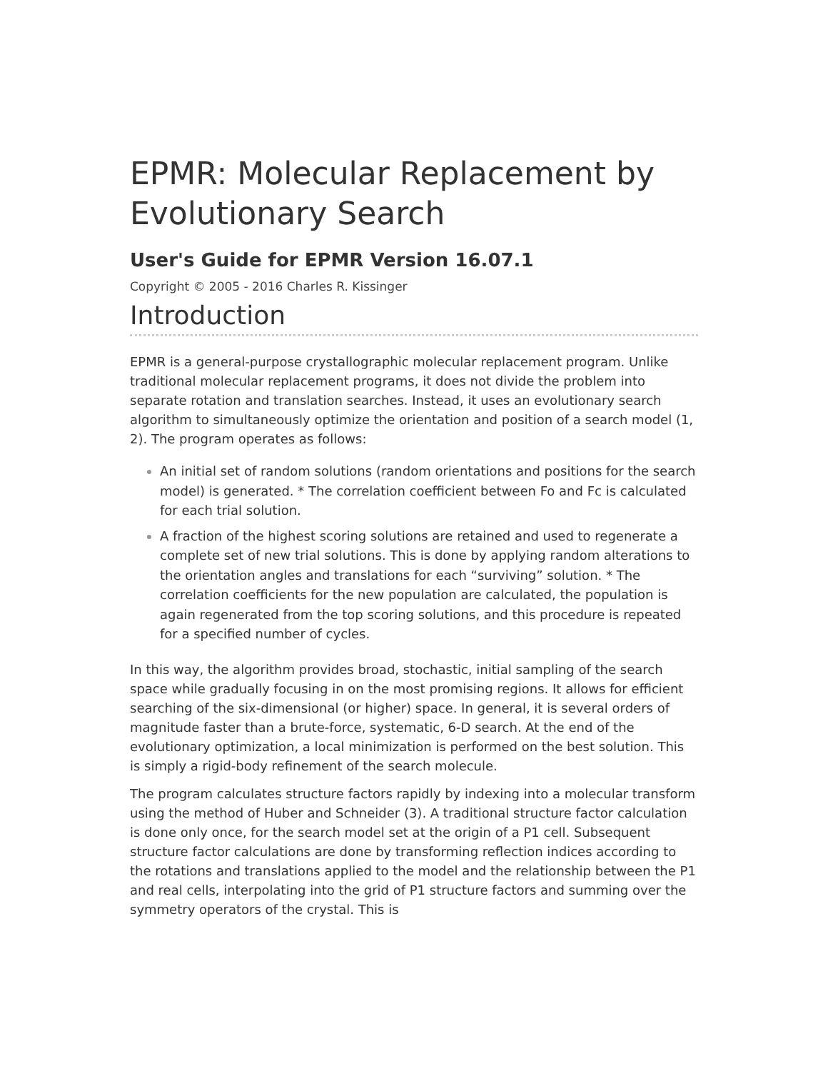EPMR: Molecular Replacement by Evolutionary Search
User's Guide for EPMR Version 16.07.1
Copyright © 2005 - 2016 Charles R. Kissinger
Introduction
EPMR is a general-purpose crystallographic molecular replacement program. Unlike traditional molecular replacement programs, it does not divide the problem into separate rotation and translation searches. Instead, it uses an evolutionary search algorithm to simultaneously optimize the orientation and position of a search model (1, 2). The program operates as follows:
An initial set of random solutions (random orientations and positions for the search model) is generated. * The correlation coefficient between Fo and Fc is calculated for each trial solution.
A fraction of the highest scoring solutions are retained and used to regenerate a complete set of new trial solutions. This is done by applying random alterations to the orientation angles and translations for each “surviving” solution. * The correlation coefficients for the new population are calculated, the population is again regenerated from the top scoring solutions, and this procedure is repeated for a specified number of cycles.
In this way, the algorithm provides broad, stochastic, initial sampling of the search space while gradually focusing in on the most promising regions. It allows for efficient searching of the six-dimensional (or higher) space. In general, it is several orders of magnitude faster than a brute-force, systematic, 6-D search. At the end of the evolutionary optimization, a local minimization is performed on the best solution. This is simply a rigid-body refinement of the search molecule.
The program calculates structure factors rapidly by indexing into a molecular transform using the method of Huber and Schneider (3). A traditional structure factor calculation is done only once, for the search model set at the origin of a P1 cell. Subsequent structure factor calculations are done by transforming reflection indices according to the rotations and translations applied to the model and the relationship between the P1 and real cells, interpolating into the grid of P1 structure factors and summing over the symmetry operators of the crystal. This is